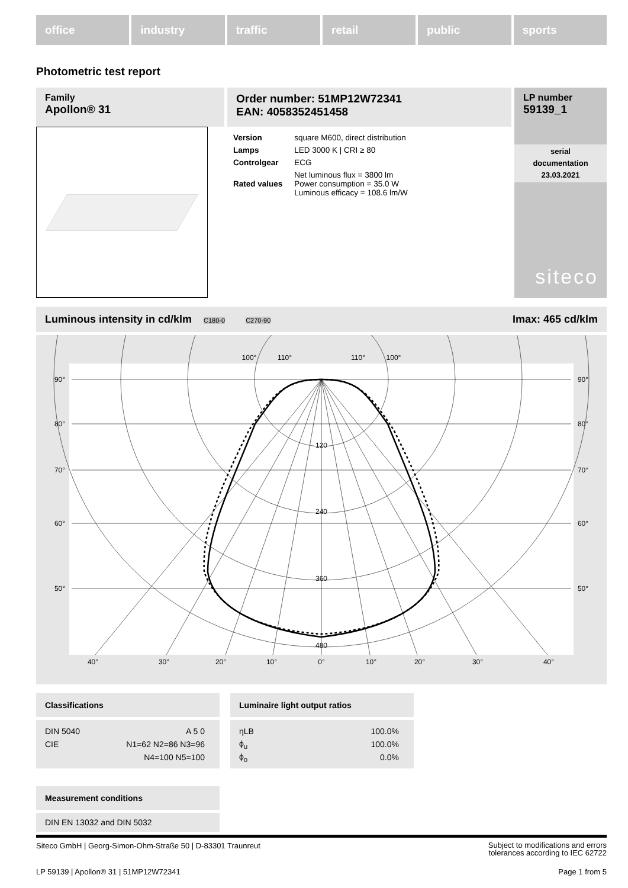office industry traffic retail public sports
Photometric test report
Family
Apollon® 31
Order number: 51MP12W72341
EAN: 4058352451458
| Version | square M600, direct distribution |
| Lamps | LED 3000 K / CRI ≥ 80 |
| Controlgear | ECG |
| Rated values | Net luminous flux = 3800 lm Power consumption = 35.0 W Luminous efficacy = 108.6 lm/W |
LP number
59139_1
serial
documentation
23.03.2021
siteco
Luminous intensity in cd/klm C180-0 C270-90 Imax: 465 cd/klm
100°
110°
110°
100°
120
240
360
480
90°
90°
80°
80°
70°
70°
60°
60°
50°
50°
40°
30°
20°
10°
0°
10°
20°
30°
40°
Classifications
| DIN 5040 | A 5 0 |
| CIE | N1=62 N2=86 N3=96 |
| | N4=100 N5=100 |
Luminaire light output ratios
| ηLB | 100.0% |
| ϕ<sub>u</sub> | 100.0% |
| ϕ<sub>o</sub> | 0.0% |
Measurement conditions
DIN EN 13032 and DIN 5032
Siteco GmbH | Georg-Simon-Ohm-Straße 50 | D-83301 Traunreut Subject to modifications and errors
tolerances according to IEC 62722
LP 59139 | Apollon® 31 | 51MP12W72341 Page 1 from 5